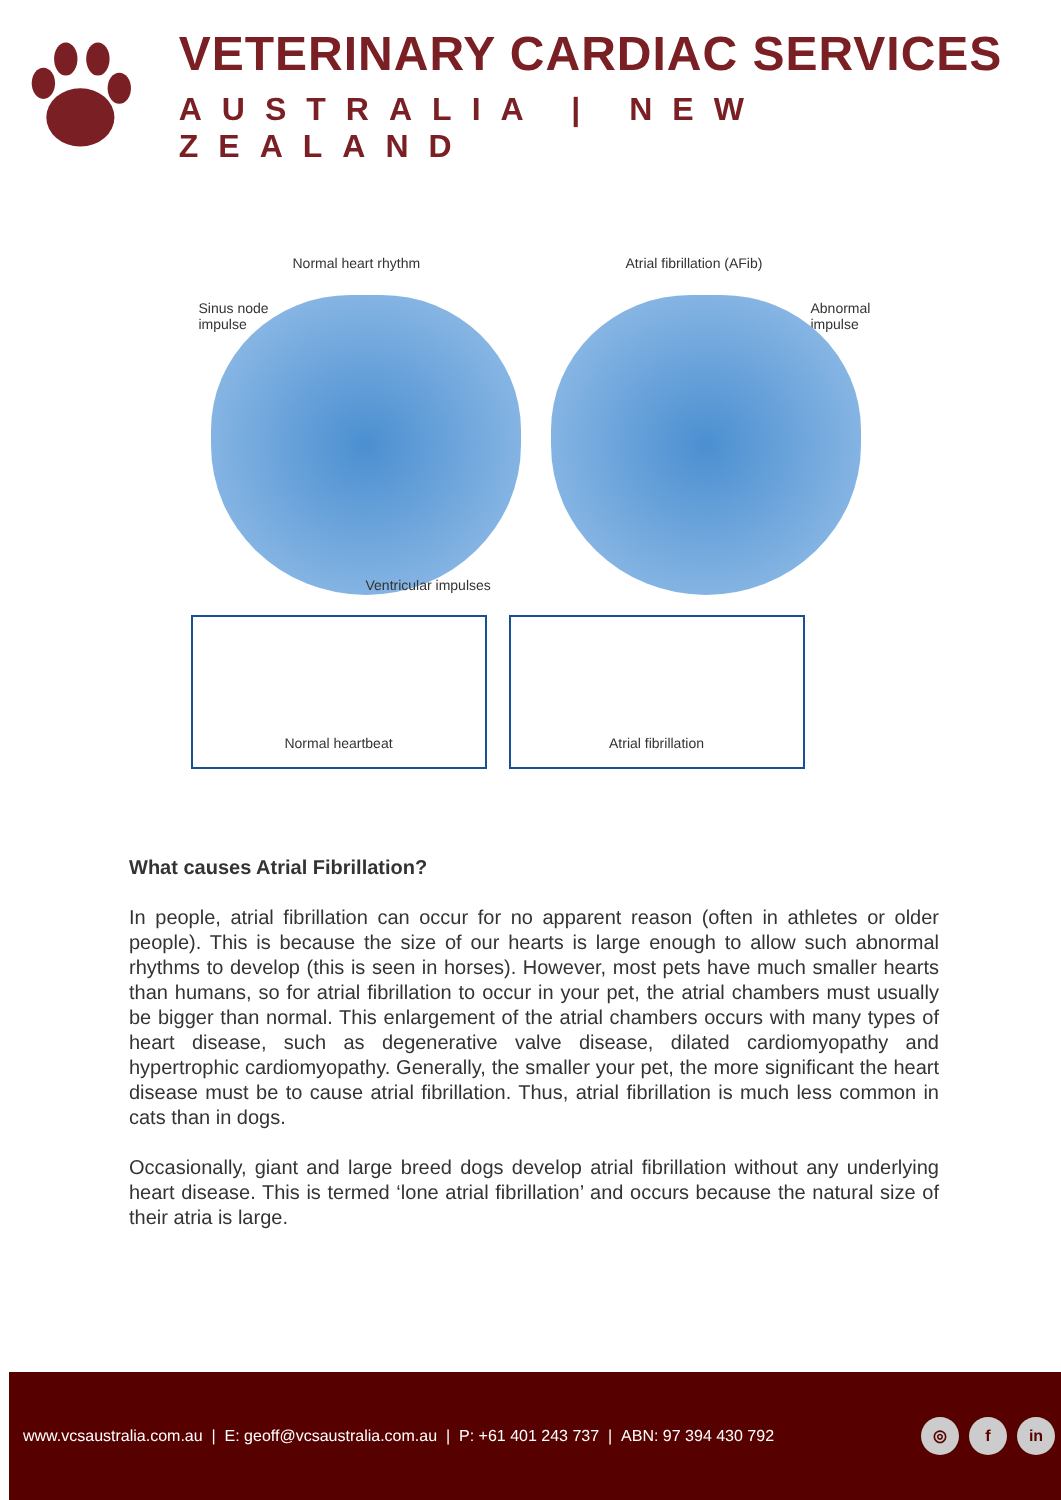VETERINARY CARDIAC SERVICES
AUSTRALIA | NEW ZEALAND
Normal heart rhythm Atrial fibrillation (AFib)
Sinus node
impulse
Abnormal
impulse
Ventricular impulses
Normal heartbeat Atrial fibrillation
What causes Atrial Fibrillation?
In people, atrial fibrillation can occur for no apparent reason (often in athletes or older people). This is because the size of our hearts is large enough to allow such abnormal rhythms to develop (this is seen in horses). However, most pets have much smaller hearts than humans, so for atrial fibrillation to occur in your pet, the atrial chambers must usually be bigger than normal. This enlargement of the atrial chambers occurs with many types of heart disease, such as degenerative valve disease, dilated cardiomyopathy and hypertrophic cardiomyopathy. Generally, the smaller your pet, the more significant the heart disease must be to cause atrial fibrillation. Thus, atrial fibrillation is much less common in cats than in dogs.
Occasionally, giant and large breed dogs develop atrial fibrillation without any underlying heart disease. This is termed ‘lone atrial fibrillation’ and occurs because the natural size of their atria is large.
www.vcsaustralia.com.au | E: geoff@vcsaustralia.com.au | P: +61 401 243 737 | ABN: 97 394 430 792
◎ f in